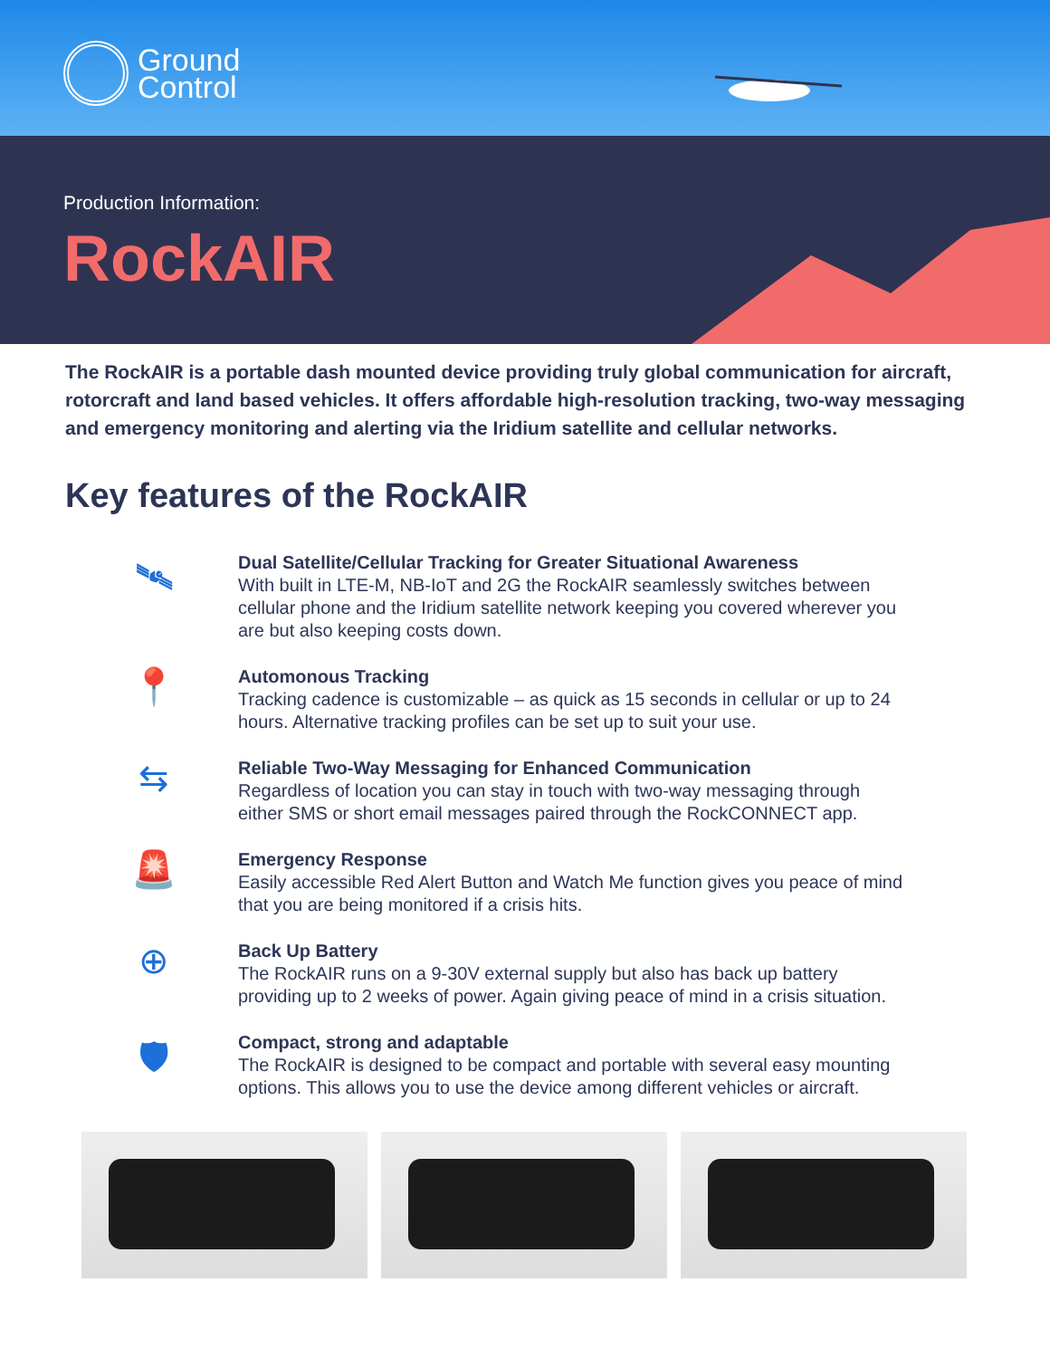Ground
Control
Production Information:
RockAIR
The RockAIR is a portable dash mounted device providing truly global communication for aircraft, rotorcraft and land based vehicles. It offers affordable high-resolution tracking, two-way messaging and emergency monitoring and alerting via the Iridium satellite and cellular networks.
Key features of the RockAIR
🛰
Dual Satellite/Cellular Tracking for Greater Situational Awareness
With built in LTE-M, NB-IoT and 2G the RockAIR seamlessly switches between cellular phone and the Iridium satellite network keeping you covered wherever you are but also keeping costs down.
📍
Automonous Tracking
Tracking cadence is customizable – as quick as 15 seconds in cellular or up to 24 hours. Alternative tracking profiles can be set up to suit your use.
⇆
Reliable Two-Way Messaging for Enhanced Communication
Regardless of location you can stay in touch with two-way messaging through either SMS or short email messages paired through the RockCONNECT app.
🚨
Emergency Response
Easily accessible Red Alert Button and Watch Me function gives you peace of mind that you are being monitored if a crisis hits.
⊕
Back Up Battery
The RockAIR runs on a 9-30V external supply but also has back up battery providing up to 2 weeks of power. Again giving peace of mind in a crisis situation.
🛡
Compact, strong and adaptable
The RockAIR is designed to be compact and portable with several easy mounting options. This allows you to use the device among different vehicles or aircraft.